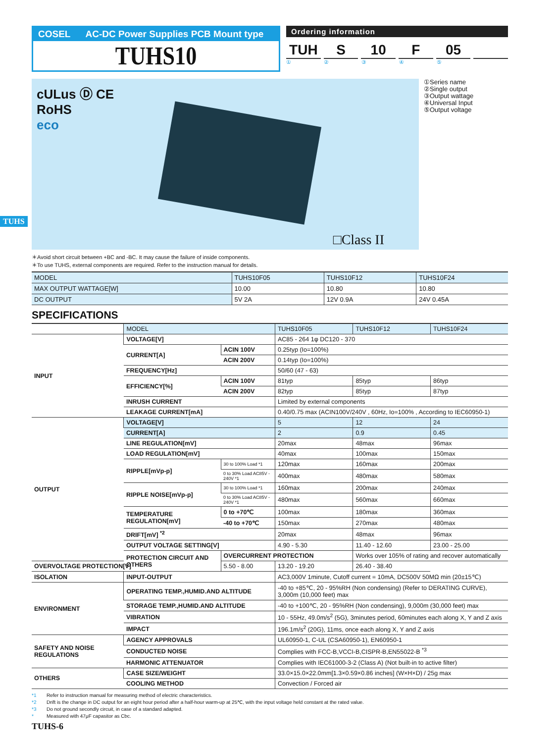TUHS
COSEL AC-DC Power Supplies PCB Mount type
TUHS10
Ordering information
TUH S 10 F 05
①②③④⑤
cULus Ⓓ CE
RoHS
eco
□Class II
①Series name
②Single output
③Output wattage
④Universal Input
⑤Output voltage
＊Avoid short circuit between +BC and -BC. It may cause the failure of inside components.
＊To use TUHS, external components are required. Refer to the instruction manual for details.
| MODEL | TUHS10F05 | TUHS10F12 | TUHS10F24 |
| MAX OUTPUT WATTAGE[W] | 10.00 | 10.80 | 10.80 |
| DC OUTPUT | 5V 2A | 12V 0.9A | 24V 0.45A |
SPECIFICATIONS
| | MODEL | | TUHS10F05 | TUHS10F12 | TUHS10F24 |
| INPUT | VOLTAGE[V] | | AC85 - 264 1φ DC120 - 370 | | |
| | CURRENT[A] | ACIN 100V | 0.25typ (Io=100%) | | |
| | | ACIN 200V | 0.14typ (Io=100%) | | |
| | FREQUENCY[Hz] | | 50/60 (47 - 63) | | |
| | EFFICIENCY[%] | ACIN 100V | 81typ | 85typ | 86typ |
| | | ACIN 200V | 82typ | 85typ | 87typ |
| | INRUSH CURRENT | | Limited by external components | | |
| | LEAKAGE CURRENT[mA] | | 0.40/0.75 max (ACIN100V/240V , 60Hz, Io=100% , According to IEC60950-1) | | |
| OUTPUT | VOLTAGE[V] | | 5 | 12 | 24 |
| | CURRENT[A] | | 2 | 0.9 | 0.45 |
| | LINE REGULATION[mV] | | 20max | 48max | 96max |
| | LOAD REGULATION[mV] | | 40max | 100max | 150max |
| | RIPPLE[mVp-p] | 30 to 100% Load *1 | 120max | 160max | 200max |
| | | 0 to 30% Load AC85V - 240V *1 | 400max | 480max | 580max |
| | RIPPLE NOISE[mVp-p] | 30 to 100% Load *1 | 160max | 200max | 240max |
| | | 0 to 30% Load AC85V - 240V *1 | 480max | 560max | 660max |
| | TEMPERATURE REGULATION[mV] | 0 to +70℃ | 100max | 180max | 360max |
| | | -40 to +70℃ | 150max | 270max | 480max |
| | DRIFT[mV] <sup>*2</sup> | | 20max | 48max | 96max |
| | OUTPUT VOLTAGE SETTING[V] | | 4.90 - 5.30 | 11.40 - 12.60 | 23.00 - 25.00 |
| | PROTECTION CIRCUIT AND OTHERS | OVERCURRENT PROTECTION | | Works over 105% of rating and recover automatically | |
| OVERVOLTAGE PROTECTION[V] | | 5.50 - 8.00 | 13.20 - 19.20 | 26.40 - 38.40 | |
| ISOLATION | INPUT-OUTPUT | | AC3,000V 1minute, Cutoff current = 10mA, DC500V 50MΩ min (20±15℃) | | |
| ENVIRONMENT | OPERATING TEMP.,HUMID.AND ALTITUDE | | -40 to +85℃, 20 - 95%RH (Non condensing) (Refer to DERATING CURVE), 3,000m (10,000 feet) max | | |
| | STORAGE TEMP.,HUMID.AND ALTITUDE | | -40 to +100℃, 20 - 95%RH (Non condensing), 9,000m (30,000 feet) max | | |
| | VIBRATION | | 10 - 55Hz, 49.0m/s<sup>2</sup> (5G), 3minutes period, 60minutes each along X, Y and Z axis | | |
| | IMPACT | | 196.1m/s<sup>2</sup> (20G), 11ms, once each along X, Y and Z axis | | |
| SAFETY AND NOISE REGULATIONS | AGENCY APPROVALS | | UL60950-1, C-UL (CSA60950-1), EN60950-1 | | |
| | CONDUCTED NOISE | | Complies with FCC-B,VCCI-B,CISPR-B,EN55022-B <sup>*3</sup> | | |
| | HARMONIC ATTENUATOR | | Complies with IEC61000-3-2 (Class A) (Not built-in to active filter) | | |
| OTHERS | CASE SIZE/WEIGHT | | 33.0×15.0×22.0mm[1.3×0.59×0.86 inches] (W×H×D) / 25g max | | |
| | COOLING METHOD | | Convection / Forced air | | |
*1 Refer to instruction manual for measuring method of electric characteristics.
*2 Drift is the change in DC output for an eight hour period after a half-hour warm-up at 25℃, with the input voltage held constant at the rated value.
*3 Do not ground secondly circuit, in case of a standard adapted.
* Measured with 47μF capasitor as Cbc.
TUHS-6